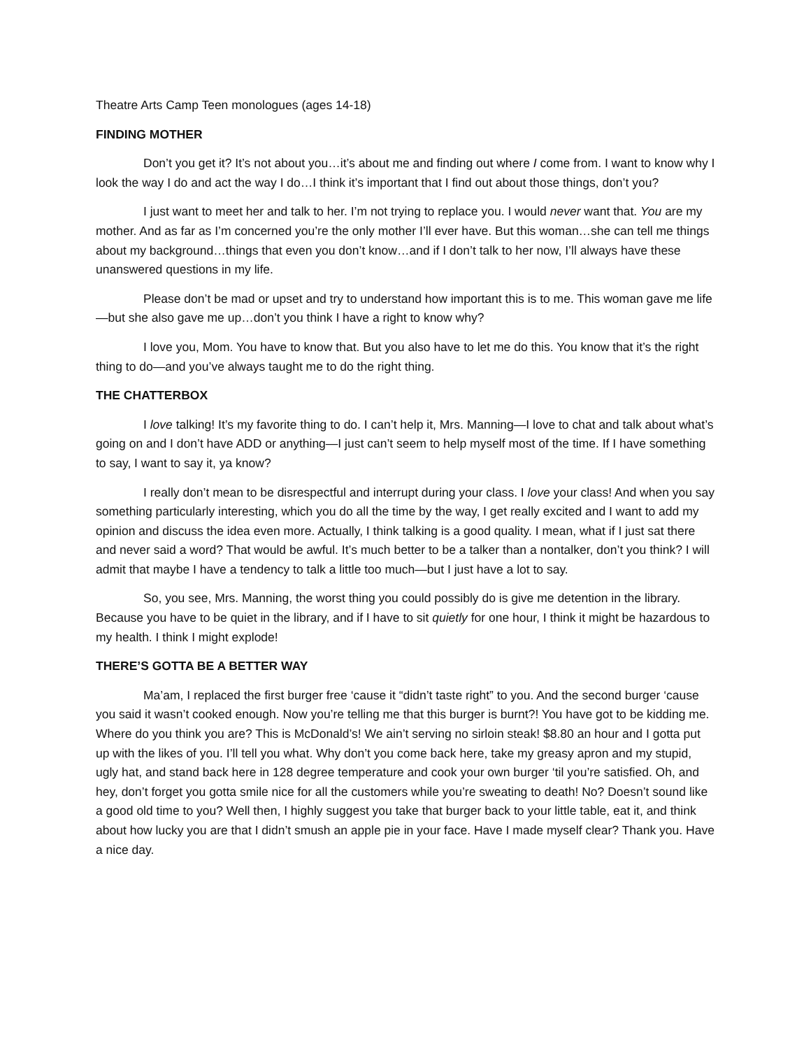Theatre Arts Camp Teen monologues (ages 14-18)
FINDING MOTHER
Don’t you get it? It’s not about you…it’s about me and finding out where I come from. I want to know why I look the way I do and act the way I do…I think it’s important that I find out about those things, don’t you?
I just want to meet her and talk to her. I’m not trying to replace you. I would never want that. You are my mother. And as far as I’m concerned you’re the only mother I’ll ever have. But this woman…she can tell me things about my background…things that even you don’t know…and if I don’t talk to her now, I’ll always have these unanswered questions in my life.
Please don’t be mad or upset and try to understand how important this is to me. This woman gave me life—but she also gave me up…don’t you think I have a right to know why?
I love you, Mom. You have to know that. But you also have to let me do this. You know that it’s the right thing to do—and you’ve always taught me to do the right thing.
THE CHATTERBOX
I love talking! It’s my favorite thing to do. I can’t help it, Mrs. Manning—I love to chat and talk about what’s going on and I don’t have ADD or anything—I just can’t seem to help myself most of the time. If I have something to say, I want to say it, ya know?
I really don’t mean to be disrespectful and interrupt during your class. I love your class! And when you say something particularly interesting, which you do all the time by the way, I get really excited and I want to add my opinion and discuss the idea even more. Actually, I think talking is a good quality. I mean, what if I just sat there and never said a word? That would be awful. It’s much better to be a talker than a nontalker, don’t you think? I will admit that maybe I have a tendency to talk a little too much—but I just have a lot to say.
So, you see, Mrs. Manning, the worst thing you could possibly do is give me detention in the library. Because you have to be quiet in the library, and if I have to sit quietly for one hour, I think it might be hazardous to my health. I think I might explode!
THERE’S GOTTA BE A BETTER WAY
Ma’am, I replaced the first burger free ‘cause it “didn’t taste right” to you. And the second burger ‘cause you said it wasn’t cooked enough. Now you’re telling me that this burger is burnt?! You have got to be kidding me. Where do you think you are? This is McDonald’s! We ain’t serving no sirloin steak! $8.80 an hour and I gotta put up with the likes of you. I’ll tell you what. Why don’t you come back here, take my greasy apron and my stupid, ugly hat, and stand back here in 128 degree temperature and cook your own burger ‘til you’re satisfied. Oh, and hey, don’t forget you gotta smile nice for all the customers while you’re sweating to death! No? Doesn’t sound like a good old time to you? Well then, I highly suggest you take that burger back to your little table, eat it, and think about how lucky you are that I didn’t smush an apple pie in your face. Have I made myself clear? Thank you. Have a nice day.